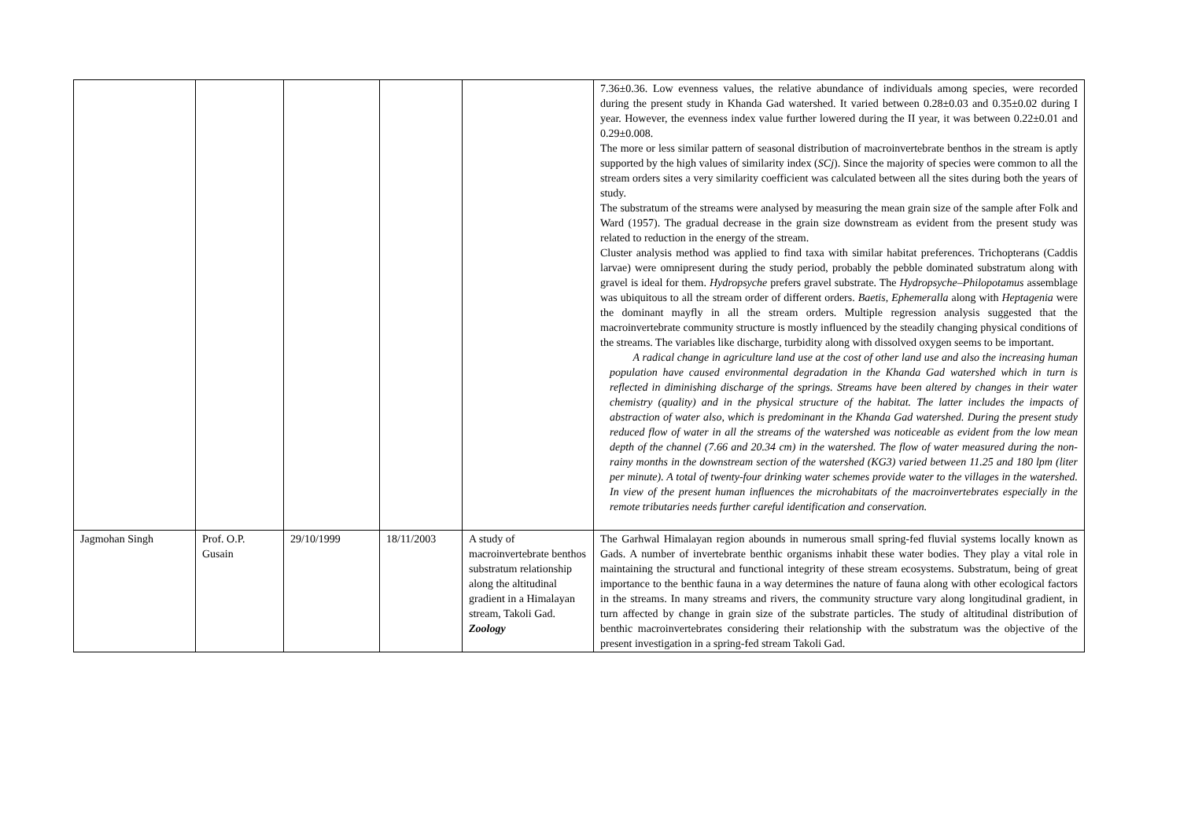| | | | | | 7.36±0.36. Low evenness values, the relative abundance of individuals among species, were recorded during the present study in Khanda Gad watershed. It varied between 0.28±0.03 and 0.35±0.02 during I year. However, the evenness index value further lowered during the II year, it was between 0.22±0.01 and 0.29±0.008. The more or less similar pattern of seasonal distribution of macroinvertebrate benthos in the stream is aptly supported by the high values of similarity index ( SCj ). Since the majority of species were common to all the stream orders sites a very similarity coefficient was calculated between all the sites during both the years of study. The substratum of the streams were analysed by measuring the mean grain size of the sample after Folk and Ward (1957). The gradual decrease in the grain size downstream as evident from the present study was related to reduction in the energy of the stream. Cluster analysis method was applied to find taxa with similar habitat preferences. Trichopterans (Caddis larvae) were omnipresent during the study period, probably the pebble dominated substratum along with gravel is ideal for them. Hydropsyche prefers gravel substrate. The Hydropsyche–Philopotamus assemblage was ubiquitous to all the stream order of different orders. Baetis , Ephemeralla along with Heptagenia were the dominant mayfly in all the stream orders. Multiple regression analysis suggested that the macroinvertebrate community structure is mostly influenced by the steadily changing physical conditions of the streams. The variables like discharge, turbidity along with dissolved oxygen seems to be important. A radical change in agriculture land use at the cost of other land use and also the increasing human population have caused environmental degradation in the Khanda Gad watershed which in turn is reflected in diminishing discharge of the springs. Streams have been altered by changes in their water chemistry (quality) and in the physical structure of the habitat. The latter includes the impacts of abstraction of water also, which is predominant in the Khanda Gad watershed. During the present study reduced flow of water in all the streams of the watershed was noticeable as evident from the low mean depth of the channel (7.66 and 20.34 cm) in the watershed. The flow of water measured during the non-rainy months in the downstream section of the watershed (KG3) varied between 11.25 and 180 lpm (liter per minute). A total of twenty-four drinking water schemes provide water to the villages in the watershed. In view of the present human influences the microhabitats of the macroinvertebrates especially in the remote tributaries needs further careful identification and conservation. |
| Jagmohan Singh | Prof. O.P. Gusain | 29/10/1999 | 18/11/2003 | A study of macroinvertebrate benthos substratum relationship along the altitudinal gradient in a Himalayan stream, Takoli Gad. Zoology | The Garhwal Himalayan region abounds in numerous small spring-fed fluvial systems locally known as Gads. A number of invertebrate benthic organisms inhabit these water bodies. They play a vital role in maintaining the structural and functional integrity of these stream ecosystems. Substratum, being of great importance to the benthic fauna in a way determines the nature of fauna along with other ecological factors in the streams. In many streams and rivers, the community structure vary along longitudinal gradient, in turn affected by change in grain size of the substrate particles. The study of altitudinal distribution of benthic macroinvertebrates considering their relationship with the substratum was the objective of the present investigation in a spring-fed stream Takoli Gad. |